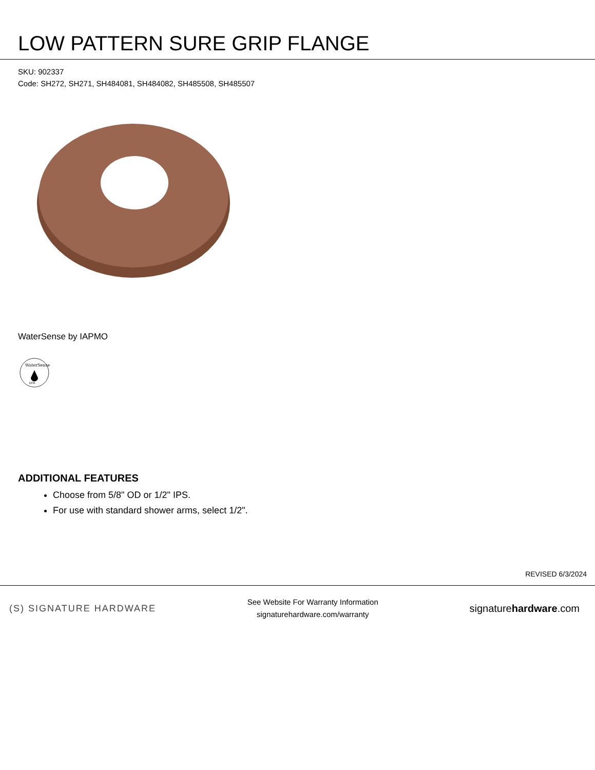LOW PATTERN SURE GRIP FLANGE
SKU: 902337
Code: SH272, SH271, SH484081, SH484082, SH485508, SH485507
WaterSense by IAPMO
WaterSense
EPA
ADDITIONAL FEATURES
Choose from 5/8" OD or 1/2" IPS.
For use with standard shower arms, select 1/2".
REVISED 6/3/2024
(S) SIGNATURE HARDWARE
See Website For Warranty Information
signaturehardware.com/warranty
signaturehardware.com